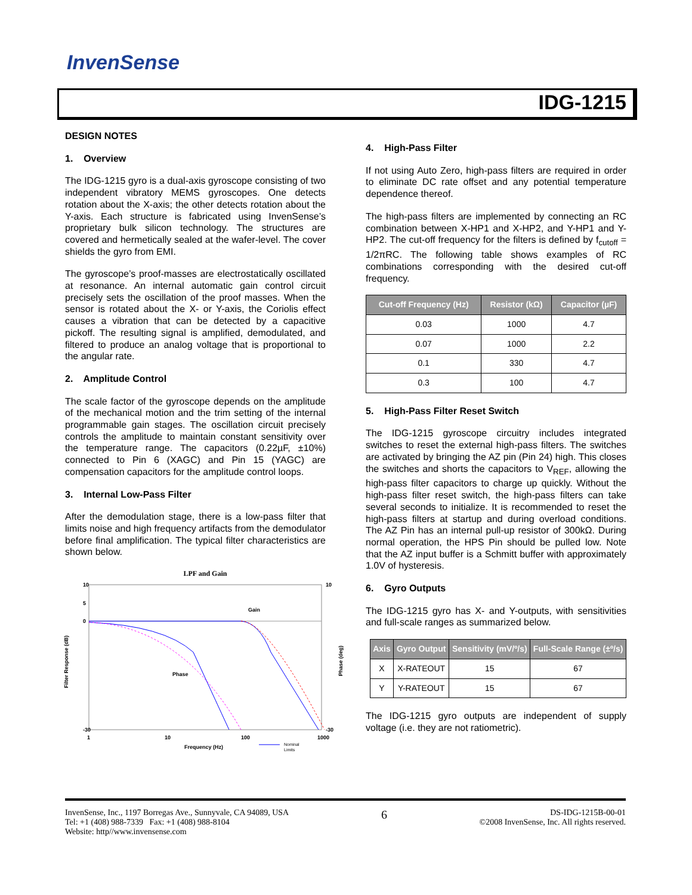InvenSense
IDG-1215
DESIGN NOTES
1. Overview
The IDG-1215 gyro is a dual-axis gyroscope consisting of two independent vibratory MEMS gyroscopes. One detects rotation about the X-axis; the other detects rotation about the Y-axis. Each structure is fabricated using InvenSense’s proprietary bulk silicon technology. The structures are covered and hermetically sealed at the wafer-level. The cover shields the gyro from EMI.
The gyroscope’s proof-masses are electrostatically oscillated at resonance. An internal automatic gain control circuit precisely sets the oscillation of the proof masses. When the sensor is rotated about the X- or Y-axis, the Coriolis effect causes a vibration that can be detected by a capacitive pickoff. The resulting signal is amplified, demodulated, and filtered to produce an analog voltage that is proportional to the angular rate.
2. Amplitude Control
The scale factor of the gyroscope depends on the amplitude of the mechanical motion and the trim setting of the internal programmable gain stages. The oscillation circuit precisely controls the amplitude to maintain constant sensitivity over the temperature range. The capacitors (0.22µF, ±10%) connected to Pin 6 (XAGC) and Pin 15 (YAGC) are compensation capacitors for the amplitude control loops.
3. Internal Low-Pass Filter
After the demodulation stage, there is a low-pass filter that limits noise and high frequency artifacts from the demodulator before final amplification. The typical filter characteristics are shown below.
LPF and Gain
10
10
5
0
-30
-30
Filter Response (dB)
Phase (deg)
1
10
100
1000
Frequency (Hz)
Gain
Phase
Nominal
Limits
4. High-Pass Filter
If not using Auto Zero, high-pass filters are required in order to eliminate DC rate offset and any potential temperature dependence thereof.
The high-pass filters are implemented by connecting an RC combination between X-HP1 and X-HP2, and Y-HP1 and Y-HP2. The cut-off frequency for the filters is defined by f<sub>cutoff</sub> = 1/2πRC. The following table shows examples of RC combinations corresponding with the desired cut-off frequency.
| Cut-off Frequency (Hz) | Resistor (kΩ) | Capacitor (µF) |
| --- | --- | --- |
| 0.03 | 1000 | 4.7 |
| 0.07 | 1000 | 2.2 |
| 0.1 | 330 | 4.7 |
| 0.3 | 100 | 4.7 |
5. High-Pass Filter Reset Switch
The IDG-1215 gyroscope circuitry includes integrated switches to reset the external high-pass filters. The switches are activated by bringing the AZ pin (Pin 24) high. This closes the switches and shorts the capacitors to V<sub>REF</sub>, allowing the high-pass filter capacitors to charge up quickly. Without the high-pass filter reset switch, the high-pass filters can take several seconds to initialize. It is recommended to reset the high-pass filters at startup and during overload conditions. The AZ Pin has an internal pull-up resistor of 300kΩ. During normal operation, the HPS Pin should be pulled low. Note that the AZ input buffer is a Schmitt buffer with approximately 1.0V of hysteresis.
6. Gyro Outputs
The IDG-1215 gyro has X- and Y-outputs, with sensitivities and full-scale ranges as summarized below.
| Axis | Gyro Output | Sensitivity (mV/º/s) | Full-Scale Range (±º/s) |
| --- | --- | --- | --- |
| X | X-RATEOUT | 15 | 67 |
| Y | Y-RATEOUT | 15 | 67 |
The IDG-1215 gyro outputs are independent of supply voltage (i.e. they are not ratiometric).
InvenSense, Inc., 1197 Borregas Ave., Sunnyvale, CA 94089, USA
Tel: +1 (408) 988-7339 Fax: +1 (408) 988-8104
Website: http//www.invensense.com
6
DS-IDG-1215B-00-01
©2008 InvenSense, Inc. All rights reserved.